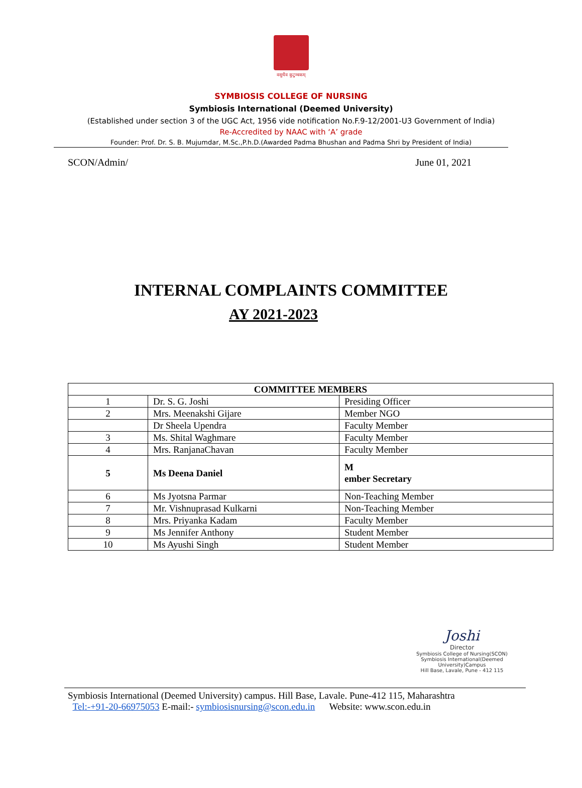वसुधैव कुटुम्बकम्
SYMBIOSIS COLLEGE OF NURSING
Symbiosis International (Deemed University)
(Established under section 3 of the UGC Act, 1956 vide notification No.F.9-12/2001-U3 Government of India)
Re-Accredited by NAAC with ‘A’ grade
Founder: Prof. Dr. S. B. Mujumdar, M.Sc.,P.h.D.(Awarded Padma Bhushan and Padma Shri by President of India)
SCON/Admin/ June 01, 2021
INTERNAL COMPLAINTS COMMITTEE
AY 2021-2023
| COMMITTEE MEMBERS | | |
| --- | --- | --- |
| 1 | Dr. S. G. Joshi | Presiding Officer |
| 2 | Mrs. Meenakshi Gijare | Member NGO |
| | Dr Sheela Upendra | Faculty Member |
| 3 | Ms. Shital Waghmare | Faculty Member |
| 4 | Mrs. RanjanaChavan | Faculty Member |
| 5 | Ms Deena Daniel | M ember Secretary |
| 6 | Ms Jyotsna Parmar | Non-Teaching Member |
| 7 | Mr. Vishnuprasad Kulkarni | Non-Teaching Member |
| 8 | Mrs. Priyanka Kadam | Faculty Member |
| 9 | Ms Jennifer Anthony | Student Member |
| 10 | Ms Ayushi Singh | Student Member |
Joshi
Director
Symbiosis College of Nursing(SCON)
Symbiosis International(Deemed University)Campus
Hill Base, Lavale, Pune - 412 115
Symbiosis International (Deemed University) campus. Hill Base, Lavale. Pune-412 115, Maharashtra
Tel:-+91-20-66975053 E-mail:- symbiosisnursing@scon.edu.in Website: www.scon.edu.in